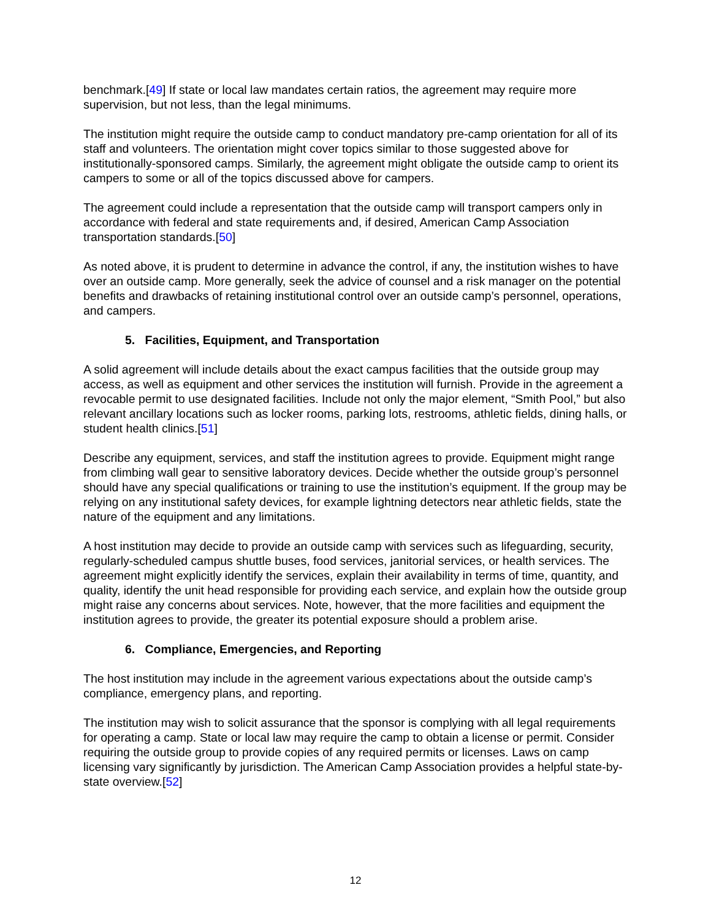benchmark.[49] If state or local law mandates certain ratios, the agreement may require more supervision, but not less, than the legal minimums.
The institution might require the outside camp to conduct mandatory pre-camp orientation for all of its staff and volunteers. The orientation might cover topics similar to those suggested above for institutionally-sponsored camps. Similarly, the agreement might obligate the outside camp to orient its campers to some or all of the topics discussed above for campers.
The agreement could include a representation that the outside camp will transport campers only in accordance with federal and state requirements and, if desired, American Camp Association transportation standards.[50]
As noted above, it is prudent to determine in advance the control, if any, the institution wishes to have over an outside camp. More generally, seek the advice of counsel and a risk manager on the potential benefits and drawbacks of retaining institutional control over an outside camp’s personnel, operations, and campers.
5. Facilities, Equipment, and Transportation
A solid agreement will include details about the exact campus facilities that the outside group may access, as well as equipment and other services the institution will furnish. Provide in the agreement a revocable permit to use designated facilities. Include not only the major element, “Smith Pool,” but also relevant ancillary locations such as locker rooms, parking lots, restrooms, athletic fields, dining halls, or student health clinics.[51]
Describe any equipment, services, and staff the institution agrees to provide. Equipment might range from climbing wall gear to sensitive laboratory devices. Decide whether the outside group’s personnel should have any special qualifications or training to use the institution’s equipment. If the group may be relying on any institutional safety devices, for example lightning detectors near athletic fields, state the nature of the equipment and any limitations.
A host institution may decide to provide an outside camp with services such as lifeguarding, security, regularly-scheduled campus shuttle buses, food services, janitorial services, or health services. The agreement might explicitly identify the services, explain their availability in terms of time, quantity, and quality, identify the unit head responsible for providing each service, and explain how the outside group might raise any concerns about services. Note, however, that the more facilities and equipment the institution agrees to provide, the greater its potential exposure should a problem arise.
6. Compliance, Emergencies, and Reporting
The host institution may include in the agreement various expectations about the outside camp’s compliance, emergency plans, and reporting.
The institution may wish to solicit assurance that the sponsor is complying with all legal requirements for operating a camp. State or local law may require the camp to obtain a license or permit. Consider requiring the outside group to provide copies of any required permits or licenses. Laws on camp licensing vary significantly by jurisdiction. The American Camp Association provides a helpful state-by-state overview.[52]
12